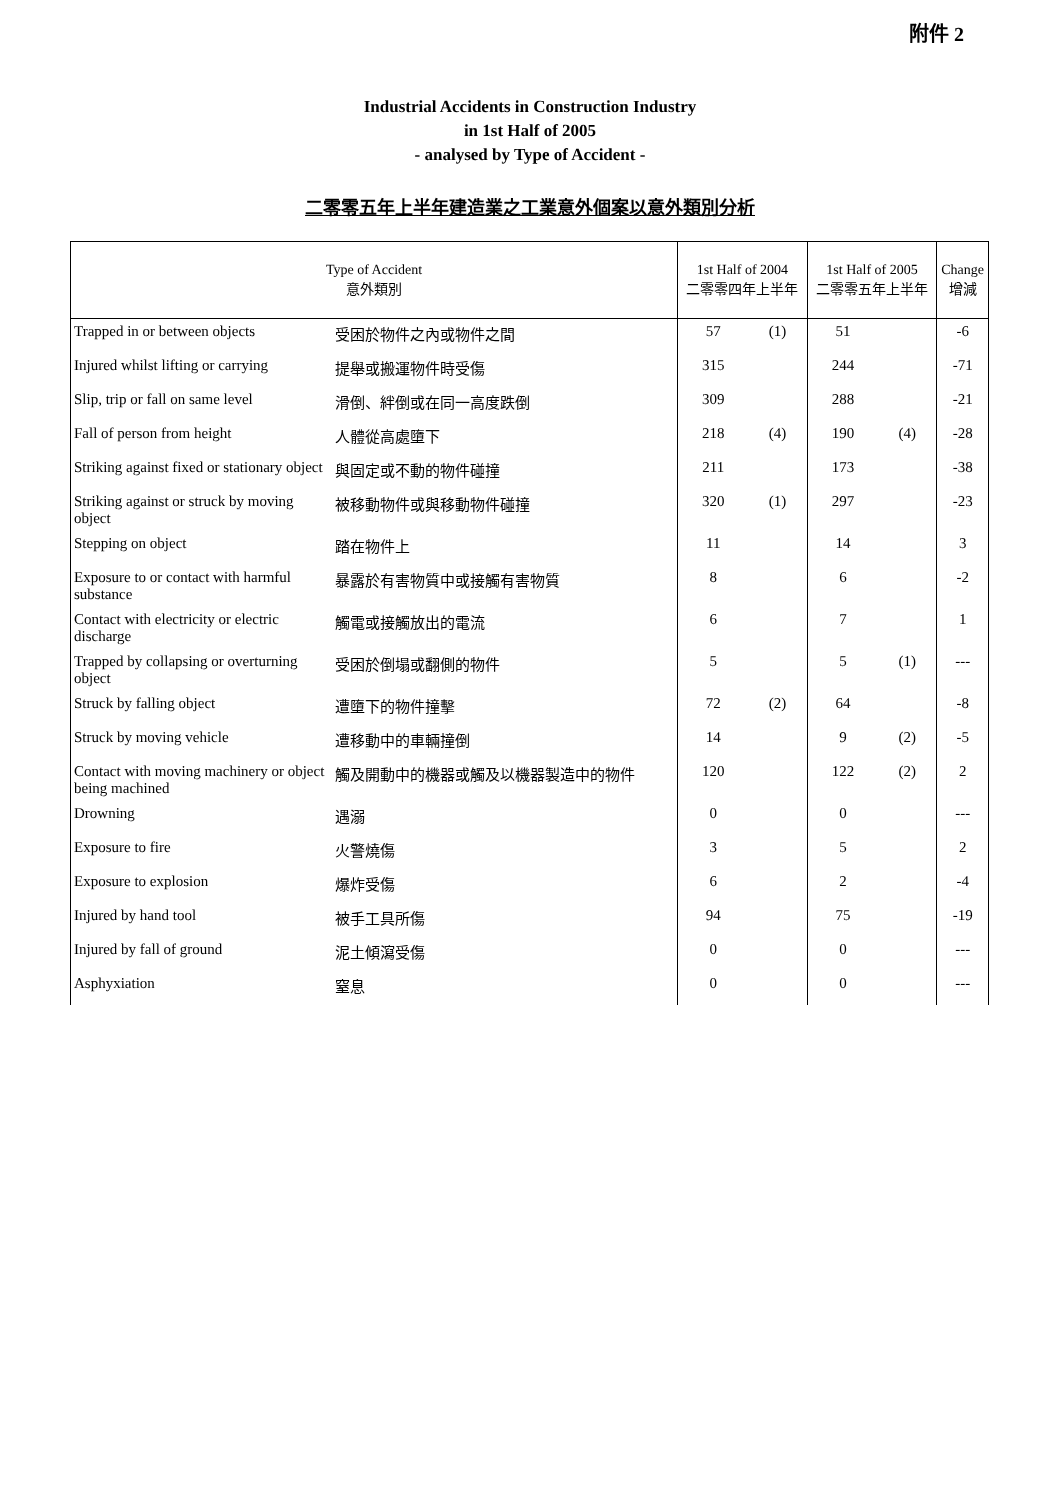附件 2
Industrial Accidents in Construction Industry
in 1st Half of 2005
- analysed by Type of Accident -
二零零五年上半年建造業之工業意外個案以意外類別分析
| Type of Accident 意外類別 | | 1st Half of 2004 二零零四年上半年 | | 1st Half of 2005 二零零五年上半年 | | Change 增減 |
| --- | --- | --- | --- | --- | --- | --- |
| Trapped in or between objects | 受困於物件之內或物件之間 | 57 | (1) | 51 | | -6 |
| Injured whilst lifting or carrying | 提舉或搬運物件時受傷 | 315 | | 244 | | -71 |
| Slip, trip or fall on same level | 滑倒、絆倒或在同一高度跌倒 | 309 | | 288 | | -21 |
| Fall of person from height | 人體從高處墮下 | 218 | (4) | 190 | (4) | -28 |
| Striking against fixed or stationary object | 與固定或不動的物件碰撞 | 211 | | 173 | | -38 |
| Striking against or struck by moving object | 被移動物件或與移動物件碰撞 | 320 | (1) | 297 | | -23 |
| Stepping on object | 踏在物件上 | 11 | | 14 | | 3 |
| Exposure to or contact with harmful substance | 暴露於有害物質中或接觸有害物質 | 8 | | 6 | | -2 |
| Contact with electricity or electric discharge | 觸電或接觸放出的電流 | 6 | | 7 | | 1 |
| Trapped by collapsing or overturning object | 受困於倒塌或翻側的物件 | 5 | | 5 | (1) | --- |
| Struck by falling object | 遭墮下的物件撞擊 | 72 | (2) | 64 | | -8 |
| Struck by moving vehicle | 遭移動中的車輛撞倒 | 14 | | 9 | (2) | -5 |
| Contact with moving machinery or object being machined | 觸及開動中的機器或觸及以機器製造中的物件 | 120 | | 122 | (2) | 2 |
| Drowning | 遇溺 | 0 | | 0 | | --- |
| Exposure to fire | 火警燒傷 | 3 | | 5 | | 2 |
| Exposure to explosion | 爆炸受傷 | 6 | | 2 | | -4 |
| Injured by hand tool | 被手工具所傷 | 94 | | 75 | | -19 |
| Injured by fall of ground | 泥土傾瀉受傷 | 0 | | 0 | | --- |
| Asphyxiation | 窒息 | 0 | | 0 | | --- |